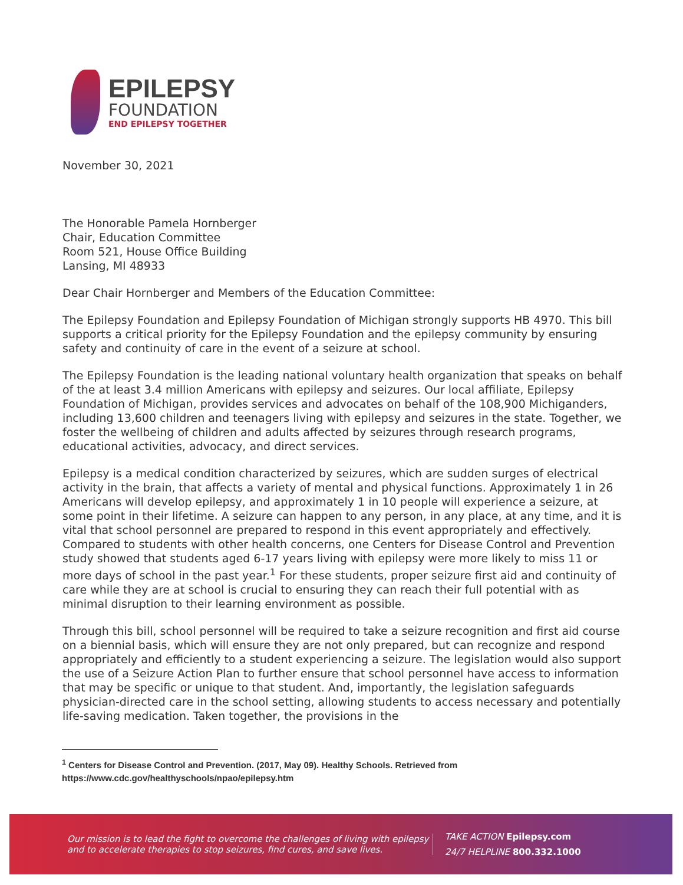EPILEPSY
FOUNDATION
END EPILEPSY TOGETHER
November 30, 2021
The Honorable Pamela Hornberger
Chair, Education Committee
Room 521, House Office Building
Lansing, MI 48933
Dear Chair Hornberger and Members of the Education Committee:
The Epilepsy Foundation and Epilepsy Foundation of Michigan strongly supports HB 4970. This bill supports a critical priority for the Epilepsy Foundation and the epilepsy community by ensuring safety and continuity of care in the event of a seizure at school.
The Epilepsy Foundation is the leading national voluntary health organization that speaks on behalf of the at least 3.4 million Americans with epilepsy and seizures. Our local affiliate, Epilepsy Foundation of Michigan, provides services and advocates on behalf of the 108,900 Michiganders, including 13,600 children and teenagers living with epilepsy and seizures in the state. Together, we foster the wellbeing of children and adults affected by seizures through research programs, educational activities, advocacy, and direct services.
Epilepsy is a medical condition characterized by seizures, which are sudden surges of electrical activity in the brain, that affects a variety of mental and physical functions. Approximately 1 in 26 Americans will develop epilepsy, and approximately 1 in 10 people will experience a seizure, at some point in their lifetime. A seizure can happen to any person, in any place, at any time, and it is vital that school personnel are prepared to respond in this event appropriately and effectively. Compared to students with other health concerns, one Centers for Disease Control and Prevention study showed that students aged 6-17 years living with epilepsy were more likely to miss 11 or more days of school in the past year.<sup>1</sup> For these students, proper seizure first aid and continuity of care while they are at school is crucial to ensuring they can reach their full potential with as minimal disruption to their learning environment as possible.
Through this bill, school personnel will be required to take a seizure recognition and first aid course on a biennial basis, which will ensure they are not only prepared, but can recognize and respond appropriately and efficiently to a student experiencing a seizure. The legislation would also support the use of a Seizure Action Plan to further ensure that school personnel have access to information that may be specific or unique to that student. And, importantly, the legislation safeguards physician-directed care in the school setting, allowing students to access necessary and potentially life-saving medication. Taken together, the provisions in the
<sup>1</sup> Centers for Disease Control and Prevention. (2017, May 09). Healthy Schools. Retrieved from https://www.cdc.gov/healthyschools/npao/epilepsy.htm
Our mission is to lead the fight to overcome the challenges of living with epilepsy and to accelerate therapies to stop seizures, find cures, and save lives.
TAKE ACTION Epilepsy.com
24/7 HELPLINE 800.332.1000